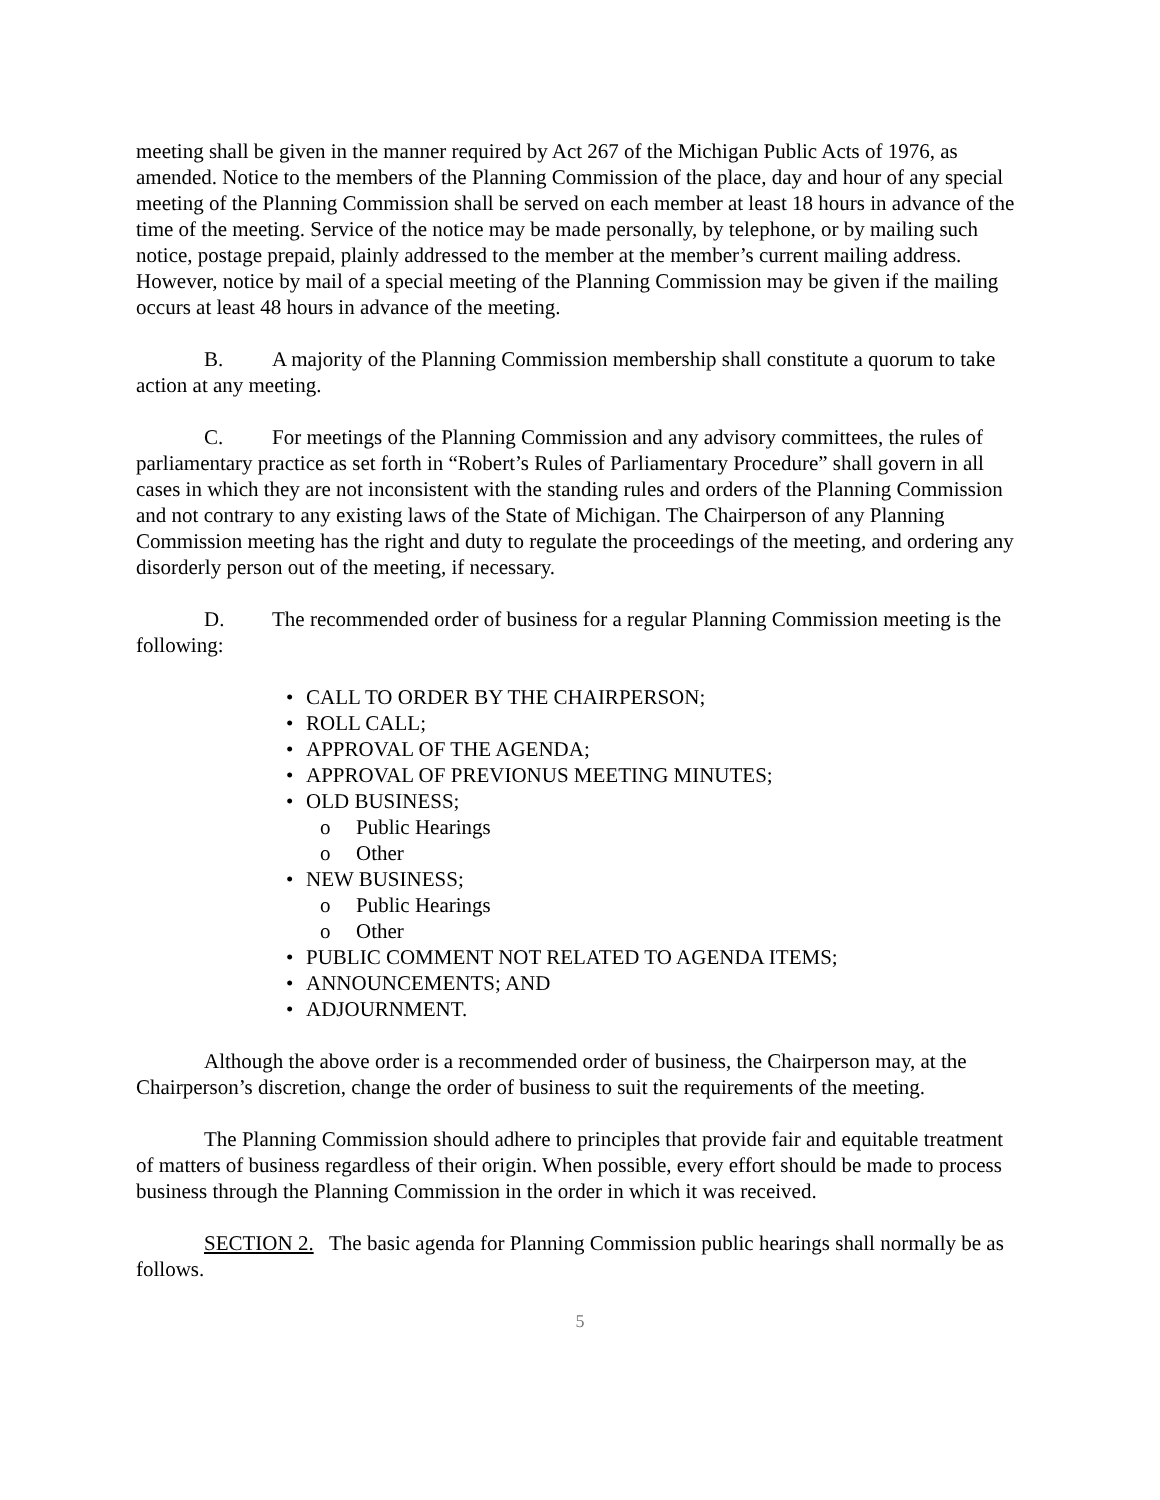meeting shall be given in the manner required by Act 267 of the Michigan Public Acts of 1976, as amended. Notice to the members of the Planning Commission of the place, day and hour of any special meeting of the Planning Commission shall be served on each member at least 18 hours in advance of the time of the meeting. Service of the notice may be made personally, by telephone, or by mailing such notice, postage prepaid, plainly addressed to the member at the member’s current mailing address. However, notice by mail of a special meeting of the Planning Commission may be given if the mailing occurs at least 48 hours in advance of the meeting.
B. A majority of the Planning Commission membership shall constitute a quorum to take action at any meeting.
C. For meetings of the Planning Commission and any advisory committees, the rules of parliamentary practice as set forth in “Robert’s Rules of Parliamentary Procedure” shall govern in all cases in which they are not inconsistent with the standing rules and orders of the Planning Commission and not contrary to any existing laws of the State of Michigan. The Chairperson of any Planning Commission meeting has the right and duty to regulate the proceedings of the meeting, and ordering any disorderly person out of the meeting, if necessary.
D. The recommended order of business for a regular Planning Commission meeting is the following:
• CALL TO ORDER BY THE CHAIRPERSON;
• ROLL CALL;
• APPROVAL OF THE AGENDA;
• APPROVAL OF PREVIONUS MEETING MINUTES;
• OLD BUSINESS;
o Public Hearings
o Other
• NEW BUSINESS;
o Public Hearings
o Other
• PUBLIC COMMENT NOT RELATED TO AGENDA ITEMS;
• ANNOUNCEMENTS; AND
• ADJOURNMENT.
Although the above order is a recommended order of business, the Chairperson may, at the Chairperson’s discretion, change the order of business to suit the requirements of the meeting.
The Planning Commission should adhere to principles that provide fair and equitable treatment of matters of business regardless of their origin. When possible, every effort should be made to process business through the Planning Commission in the order in which it was received.
SECTION 2. The basic agenda for Planning Commission public hearings shall normally be as follows.
5